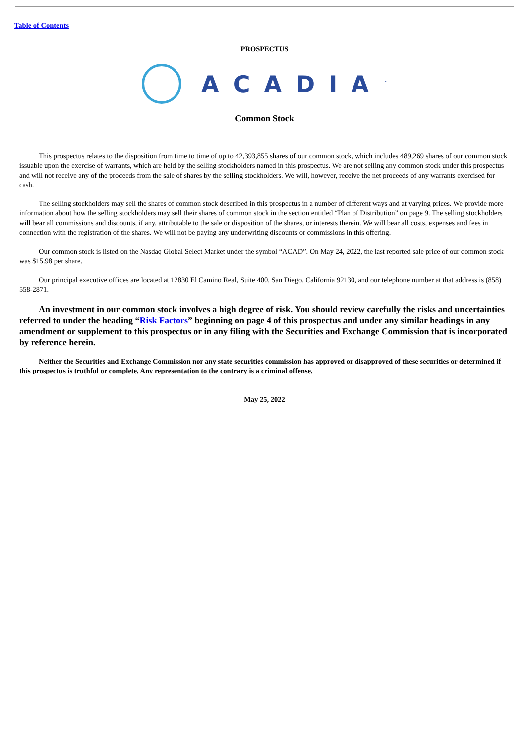Table of Contents
PROSPECTUS
ACADIA<sup>™</sup>
Common Stock
This prospectus relates to the disposition from time to time of up to 42,393,855 shares of our common stock, which includes 489,269 shares of our common stock issuable upon the exercise of warrants, which are held by the selling stockholders named in this prospectus. We are not selling any common stock under this prospectus and will not receive any of the proceeds from the sale of shares by the selling stockholders. We will, however, receive the net proceeds of any warrants exercised for cash.
The selling stockholders may sell the shares of common stock described in this prospectus in a number of different ways and at varying prices. We provide more information about how the selling stockholders may sell their shares of common stock in the section entitled “Plan of Distribution” on page 9. The selling stockholders will bear all commissions and discounts, if any, attributable to the sale or disposition of the shares, or interests therein. We will bear all costs, expenses and fees in connection with the registration of the shares. We will not be paying any underwriting discounts or commissions in this offering.
Our common stock is listed on the Nasdaq Global Select Market under the symbol “ACAD”. On May 24, 2022, the last reported sale price of our common stock was $15.98 per share.
Our principal executive offices are located at 12830 El Camino Real, Suite 400, San Diego, California 92130, and our telephone number at that address is (858) 558-2871.
An investment in our common stock involves a high degree of risk. You should review carefully the risks and uncertainties referred to under the heading “Risk Factors” beginning on page 4 of this prospectus and under any similar headings in any amendment or supplement to this prospectus or in any filing with the Securities and Exchange Commission that is incorporated by reference herein.
Neither the Securities and Exchange Commission nor any state securities commission has approved or disapproved of these securities or determined if this prospectus is truthful or complete. Any representation to the contrary is a criminal offense.
May 25, 2022